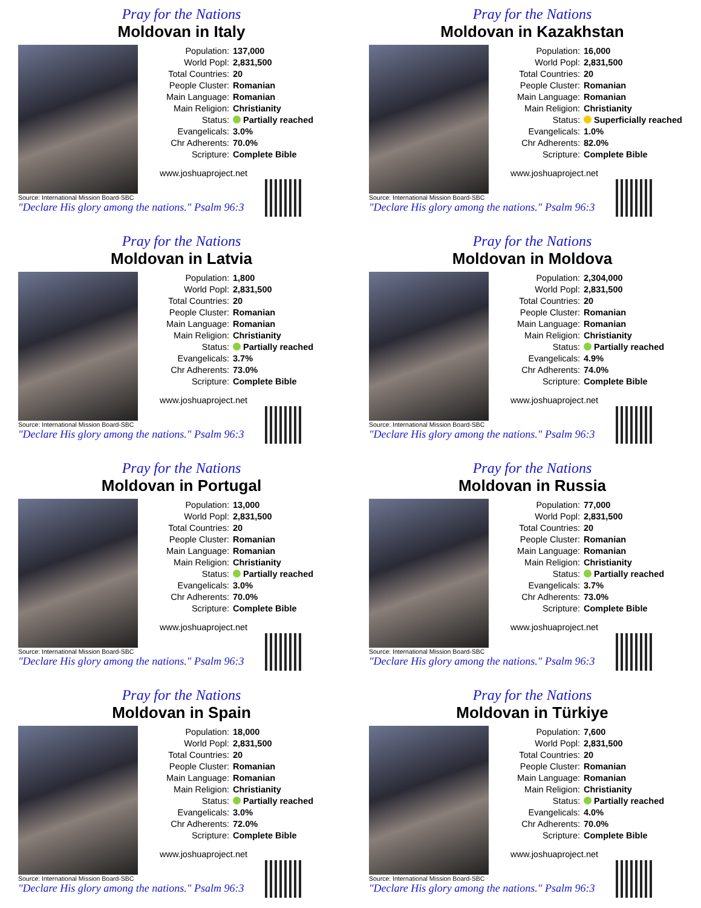Pray for the Nations
Moldovan in Italy
| Population: | 137,000 |
| World Popl: | 2,831,500 |
| Total Countries: | 20 |
| People Cluster: | Romanian |
| Main Language: | Romanian |
| Main Religion: | Christianity |
| Status: | Partially reached |
| Evangelicals: | 3.0% |
| Chr Adherents: | 70.0% |
| Scripture: | Complete Bible |
www.joshuaproject.net
Source: International Mission Board-SBC
"Declare His glory among the nations." Psalm 96:3
Pray for the Nations
Moldovan in Kazakhstan
| Population: | 16,000 |
| World Popl: | 2,831,500 |
| Total Countries: | 20 |
| People Cluster: | Romanian |
| Main Language: | Romanian |
| Main Religion: | Christianity |
| Status: | Superficially reached |
| Evangelicals: | 1.0% |
| Chr Adherents: | 82.0% |
| Scripture: | Complete Bible |
www.joshuaproject.net
Source: International Mission Board-SBC
"Declare His glory among the nations." Psalm 96:3
Pray for the Nations
Moldovan in Latvia
| Population: | 1,800 |
| World Popl: | 2,831,500 |
| Total Countries: | 20 |
| People Cluster: | Romanian |
| Main Language: | Romanian |
| Main Religion: | Christianity |
| Status: | Partially reached |
| Evangelicals: | 3.7% |
| Chr Adherents: | 73.0% |
| Scripture: | Complete Bible |
www.joshuaproject.net
Source: International Mission Board-SBC
"Declare His glory among the nations." Psalm 96:3
Pray for the Nations
Moldovan in Moldova
| Population: | 2,304,000 |
| World Popl: | 2,831,500 |
| Total Countries: | 20 |
| People Cluster: | Romanian |
| Main Language: | Romanian |
| Main Religion: | Christianity |
| Status: | Partially reached |
| Evangelicals: | 4.9% |
| Chr Adherents: | 74.0% |
| Scripture: | Complete Bible |
www.joshuaproject.net
Source: International Mission Board-SBC
"Declare His glory among the nations." Psalm 96:3
Pray for the Nations
Moldovan in Portugal
| Population: | 13,000 |
| World Popl: | 2,831,500 |
| Total Countries: | 20 |
| People Cluster: | Romanian |
| Main Language: | Romanian |
| Main Religion: | Christianity |
| Status: | Partially reached |
| Evangelicals: | 3.0% |
| Chr Adherents: | 70.0% |
| Scripture: | Complete Bible |
www.joshuaproject.net
Source: International Mission Board-SBC
"Declare His glory among the nations." Psalm 96:3
Pray for the Nations
Moldovan in Russia
| Population: | 77,000 |
| World Popl: | 2,831,500 |
| Total Countries: | 20 |
| People Cluster: | Romanian |
| Main Language: | Romanian |
| Main Religion: | Christianity |
| Status: | Partially reached |
| Evangelicals: | 3.7% |
| Chr Adherents: | 73.0% |
| Scripture: | Complete Bible |
www.joshuaproject.net
Source: International Mission Board-SBC
"Declare His glory among the nations." Psalm 96:3
Pray for the Nations
Moldovan in Spain
| Population: | 18,000 |
| World Popl: | 2,831,500 |
| Total Countries: | 20 |
| People Cluster: | Romanian |
| Main Language: | Romanian |
| Main Religion: | Christianity |
| Status: | Partially reached |
| Evangelicals: | 3.0% |
| Chr Adherents: | 72.0% |
| Scripture: | Complete Bible |
www.joshuaproject.net
Source: International Mission Board-SBC
"Declare His glory among the nations." Psalm 96:3
Pray for the Nations
Moldovan in Türkiye
| Population: | 7,600 |
| World Popl: | 2,831,500 |
| Total Countries: | 20 |
| People Cluster: | Romanian |
| Main Language: | Romanian |
| Main Religion: | Christianity |
| Status: | Partially reached |
| Evangelicals: | 4.0% |
| Chr Adherents: | 70.0% |
| Scripture: | Complete Bible |
www.joshuaproject.net
Source: International Mission Board-SBC
"Declare His glory among the nations." Psalm 96:3